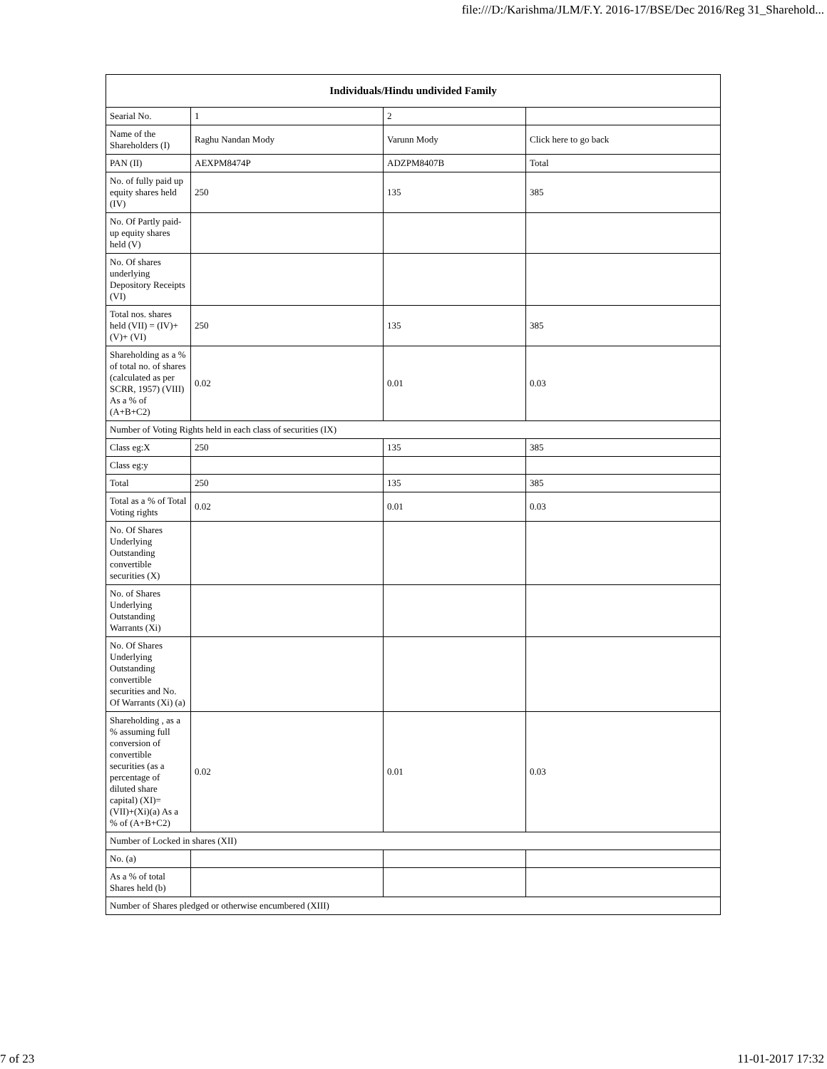file:///D:/Karishma/JLM/F.Y. 2016-17/BSE/Dec 2016/Reg 31_Sharehold...
| Individuals/Hindu undivided Family | | | |
| --- | --- | --- | --- |
| Searial No. | 1 | 2 | |
| Name of the Shareholders (I) | Raghu Nandan Mody | Varunn Mody | Click here to go back |
| PAN (II) | AEXPM8474P | ADZPM8407B | Total |
| No. of fully paid up equity shares held (IV) | 250 | 135 | 385 |
| No. Of Partly paid-up equity shares held (V) | | | |
| No. Of shares underlying Depository Receipts (VI) | | | |
| Total nos. shares held (VII) = (IV)+(V)+ (VI) | 250 | 135 | 385 |
| Shareholding as a % of total no. of shares (calculated as per SCRR, 1957) (VIII) As a % of (A+B+C2) | 0.02 | 0.01 | 0.03 |
| Number of Voting Rights held in each class of securities (IX) | | | |
| Class eg:X | 250 | 135 | 385 |
| Class eg:y | | | |
| Total | 250 | 135 | 385 |
| Total as a % of Total Voting rights | 0.02 | 0.01 | 0.03 |
| No. Of Shares Underlying Outstanding convertible securities (X) | | | |
| No. of Shares Underlying Outstanding Warrants (Xi) | | | |
| No. Of Shares Underlying Outstanding convertible securities and No. Of Warrants (Xi) (a) | | | |
| Shareholding , as a % assuming full conversion of convertible securities (as a percentage of diluted share capital) (XI)= (VII)+(Xi)(a) As a % of (A+B+C2) | 0.02 | 0.01 | 0.03 |
| Number of Locked in shares (XII) | | | |
| No. (a) | | | |
| As a % of total Shares held (b) | | | |
| Number of Shares pledged or otherwise encumbered (XIII) | | | |
7 of 23 11-01-2017 17:32